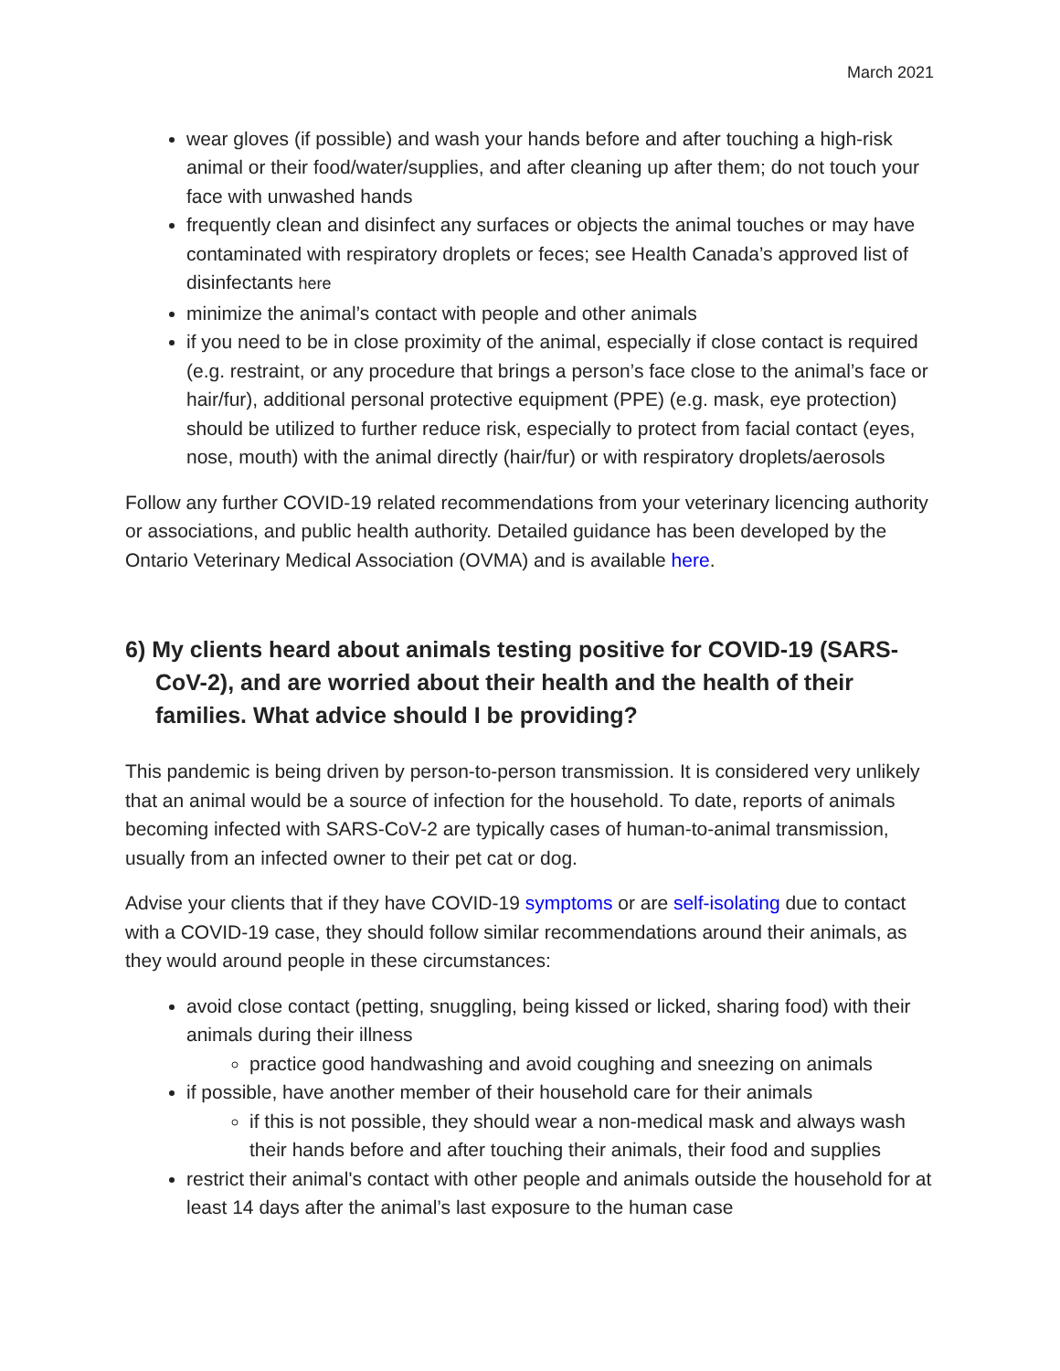March 2021
wear gloves (if possible) and wash your hands before and after touching a high-risk animal or their food/water/supplies, and after cleaning up after them; do not touch your face with unwashed hands
frequently clean and disinfect any surfaces or objects the animal touches or may have contaminated with respiratory droplets or feces; see Health Canada’s approved list of disinfectants here
minimize the animal’s contact with people and other animals
if you need to be in close proximity of the animal, especially if close contact is required (e.g. restraint, or any procedure that brings a person’s face close to the animal’s face or hair/fur), additional personal protective equipment (PPE) (e.g. mask, eye protection) should be utilized to further reduce risk, especially to protect from facial contact (eyes, nose, mouth) with the animal directly (hair/fur) or with respiratory droplets/aerosols
Follow any further COVID-19 related recommendations from your veterinary licencing authority or associations, and public health authority. Detailed guidance has been developed by the Ontario Veterinary Medical Association (OVMA) and is available here.
6) My clients heard about animals testing positive for COVID-19 (SARS-CoV-2), and are worried about their health and the health of their families. What advice should I be providing?
This pandemic is being driven by person-to-person transmission. It is considered very unlikely that an animal would be a source of infection for the household. To date, reports of animals becoming infected with SARS-CoV-2 are typically cases of human-to-animal transmission, usually from an infected owner to their pet cat or dog.
Advise your clients that if they have COVID-19 symptoms or are self-isolating due to contact with a COVID-19 case, they should follow similar recommendations around their animals, as they would around people in these circumstances:
avoid close contact (petting, snuggling, being kissed or licked, sharing food) with their animals during their illness
practice good handwashing and avoid coughing and sneezing on animals
if possible, have another member of their household care for their animals
if this is not possible, they should wear a non-medical mask and always wash their hands before and after touching their animals, their food and supplies
restrict their animal's contact with other people and animals outside the household for at least 14 days after the animal’s last exposure to the human case